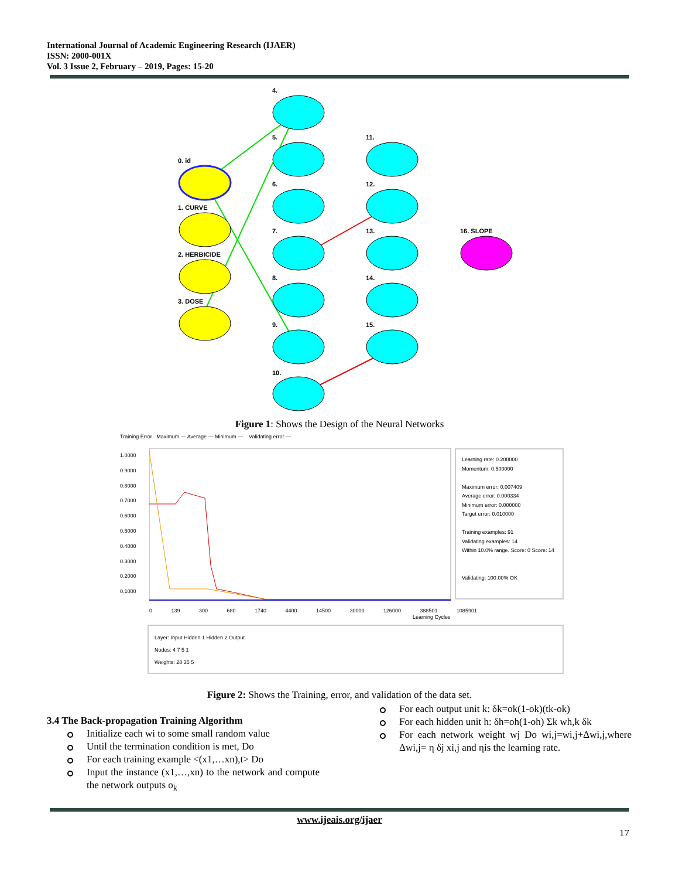International Journal of Academic Engineering Research (IJAER)
ISSN: 2000-001X
Vol. 3 Issue 2, February – 2019, Pages: 15-20
4.
5.
6.
7.
8.
9.
10.
11.
12.
13.
14.
15.
0. id
1. CURVE
2. HERBICIDE
3. DOSE
16. SLOPE
Figure 1: Shows the Design of the Neural Networks
Training Error Maximum — Average — Minimum — Validating error —
1.0000
0.9000
0.8000
0.7000
0.6000
0.5000
0.4000
0.3000
0.2000
0.1000
0 139 300 680 1740 4400 14500 30000 126000 388501 1085901
Learning Cycles
Learning rate: 0.200000
Momentum: 0.500000
Maximum error: 0.007409
Average error: 0.000334
Minimum error: 0.000000
Target error: 0.010000
Training examples: 91
Validating examples: 14
Within 10.0% range. Score: 0 Score: 14
Validating: 100.00% OK
Layer: Input Hidden 1 Hidden 2 Output
Nodes: 4 7 5 1
Weights: 28 35 5
Figure 2: Shows the Training, error, and validation of the data set.
3.4 The Back-propagation Training Algorithm
Initialize each wi to some small random value
Until the termination condition is met, Do
For each training example <(x1,…xn),t> Do
Input the instance (x1,…,xn) to the network and compute the network outputs o<sub>k</sub>
For each output unit k: δk=ok(1-ok)(tk-ok)
For each hidden unit h: δh=oh(1-oh) Σk wh,k δk
For each network weight wj Do wi,j=wi,j+Δwi,j,where Δwi,j= η δj xi,j and ηis the learning rate.
www.ijeais.org/ijaer
17